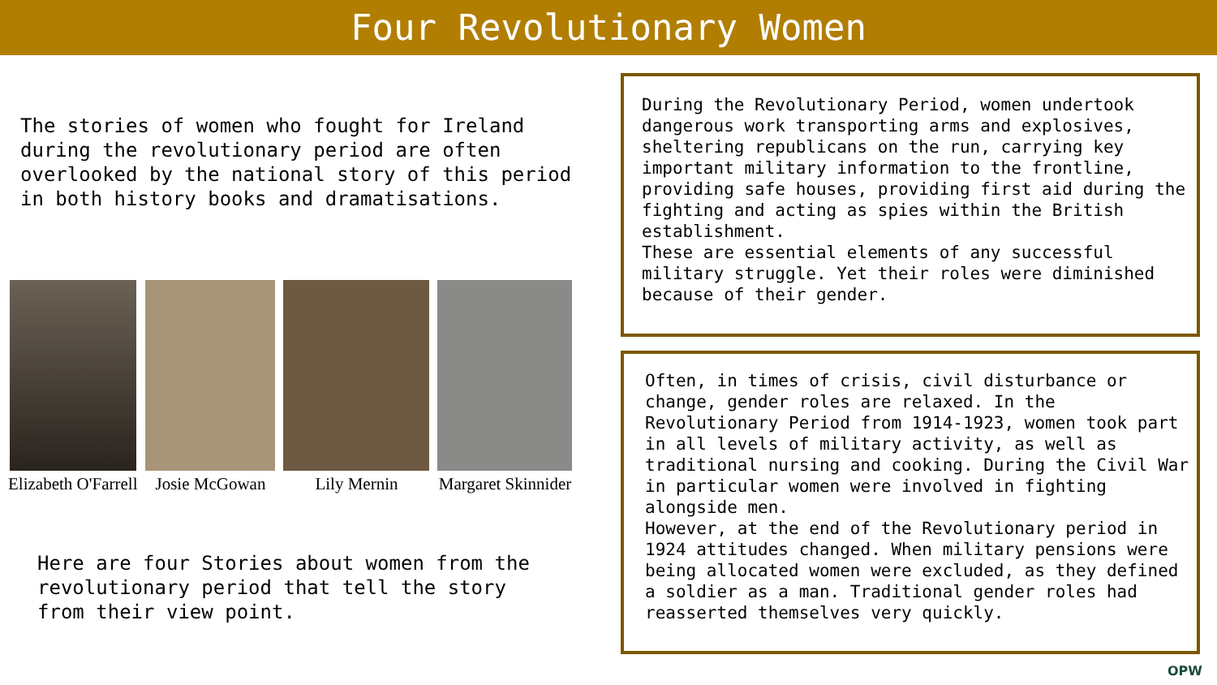Four Revolutionary Women
The stories of women who fought for Ireland
during the revolutionary period are often
overlooked by the national story of this period
in both history books and dramatisations.
Elizabeth O'Farrell Josie McGowan Lily Mernin Margaret Skinnider
Here are four Stories about women from the
revolutionary period that tell the story
from their view point.
During the Revolutionary Period, women undertook dangerous work transporting arms and explosives, sheltering republicans on the run, carrying key important military information to the frontline, providing safe houses, providing first aid during the fighting and acting as spies within the British establishment.
These are essential elements of any successful military struggle. Yet their roles were diminished because of their gender.
Often, in times of crisis, civil disturbance or change, gender roles are relaxed. In the Revolutionary Period from 1914-1923, women took part in all levels of military activity, as well as traditional nursing and cooking. During the Civil War in particular women were involved in fighting alongside men.
However, at the end of the Revolutionary period in 1924 attitudes changed. When military pensions were being allocated women were excluded, as they defined a soldier as a man. Traditional gender roles had reasserted themselves very quickly.
OPW